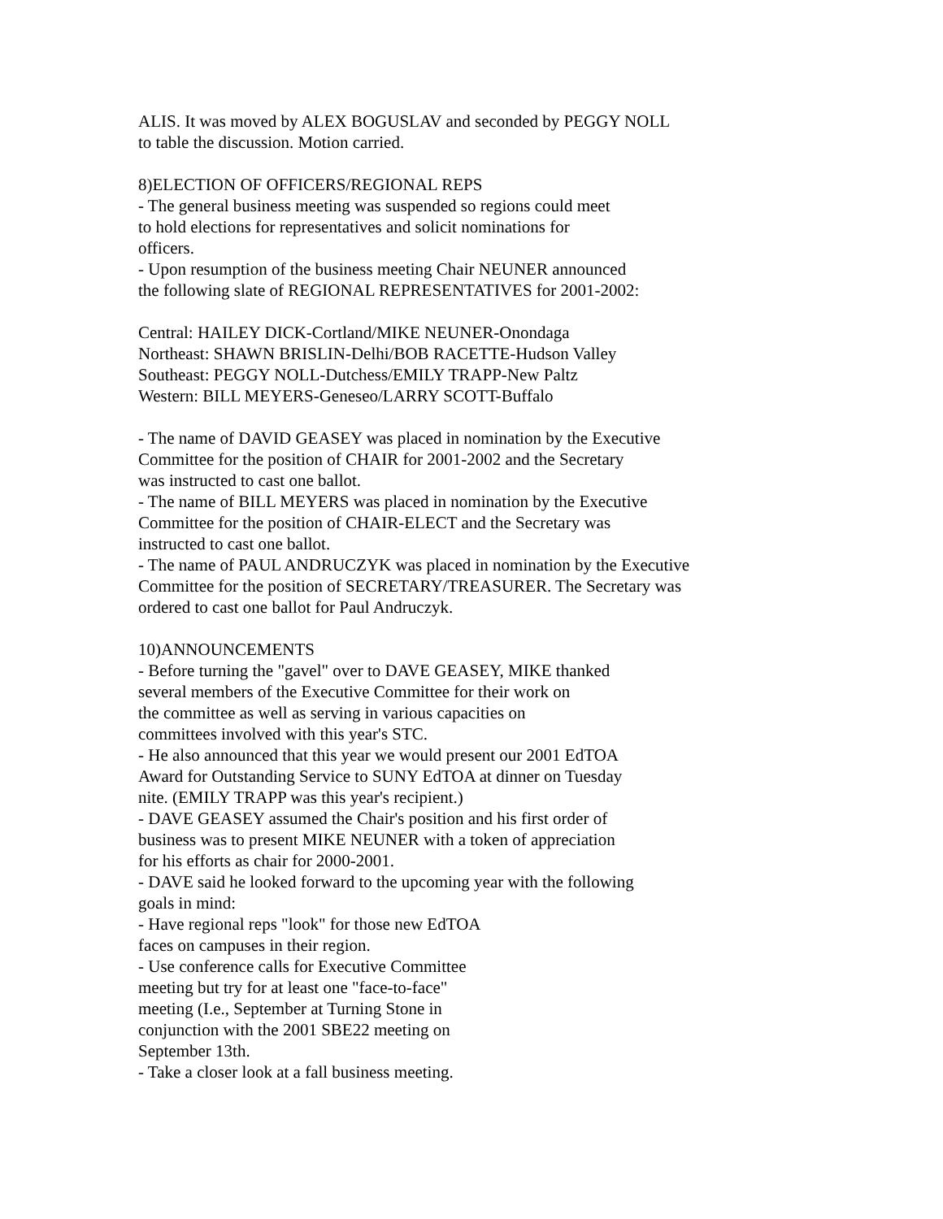ALIS. It was moved by ALEX BOGUSLAV and seconded by PEGGY NOLL
to table the discussion. Motion carried.
8)ELECTION OF OFFICERS/REGIONAL REPS
- The general business meeting was suspended so regions could meet
to hold elections for representatives and solicit nominations for
officers.
- Upon resumption of the business meeting Chair NEUNER announced
the following slate of REGIONAL REPRESENTATIVES for 2001-2002:
Central: HAILEY DICK-Cortland/MIKE NEUNER-Onondaga
Northeast: SHAWN BRISLIN-Delhi/BOB RACETTE-Hudson Valley
Southeast: PEGGY NOLL-Dutchess/EMILY TRAPP-New Paltz
Western: BILL MEYERS-Geneseo/LARRY SCOTT-Buffalo
- The name of DAVID GEASEY was placed in nomination by the Executive
Committee for the position of CHAIR for 2001-2002 and the Secretary
was instructed to cast one ballot.
- The name of BILL MEYERS was placed in nomination by the Executive
Committee for the position of CHAIR-ELECT and the Secretary was
instructed to cast one ballot.
- The name of PAUL ANDRUCZYK was placed in nomination by the Executive
Committee for the position of SECRETARY/TREASURER. The Secretary was
ordered to cast one ballot for Paul Andruczyk.
10)ANNOUNCEMENTS
- Before turning the "gavel" over to DAVE GEASEY, MIKE thanked
several members of the Executive Committee for their work on
the committee as well as serving in various capacities on
committees involved with this year's STC.
- He also announced that this year we would present our 2001 EdTOA
Award for Outstanding Service to SUNY EdTOA at dinner on Tuesday
nite. (EMILY TRAPP was this year's recipient.)
- DAVE GEASEY assumed the Chair's position and his first order of
business was to present MIKE NEUNER with a token of appreciation
for his efforts as chair for 2000-2001.
- DAVE said he looked forward to the upcoming year with the following
goals in mind:
- Have regional reps "look" for those new EdTOA
faces on campuses in their region.
- Use conference calls for Executive Committee
meeting but try for at least one "face-to-face"
meeting (I.e., September at Turning Stone in
conjunction with the 2001 SBE22 meeting on
September 13th.
- Take a closer look at a fall business meeting.